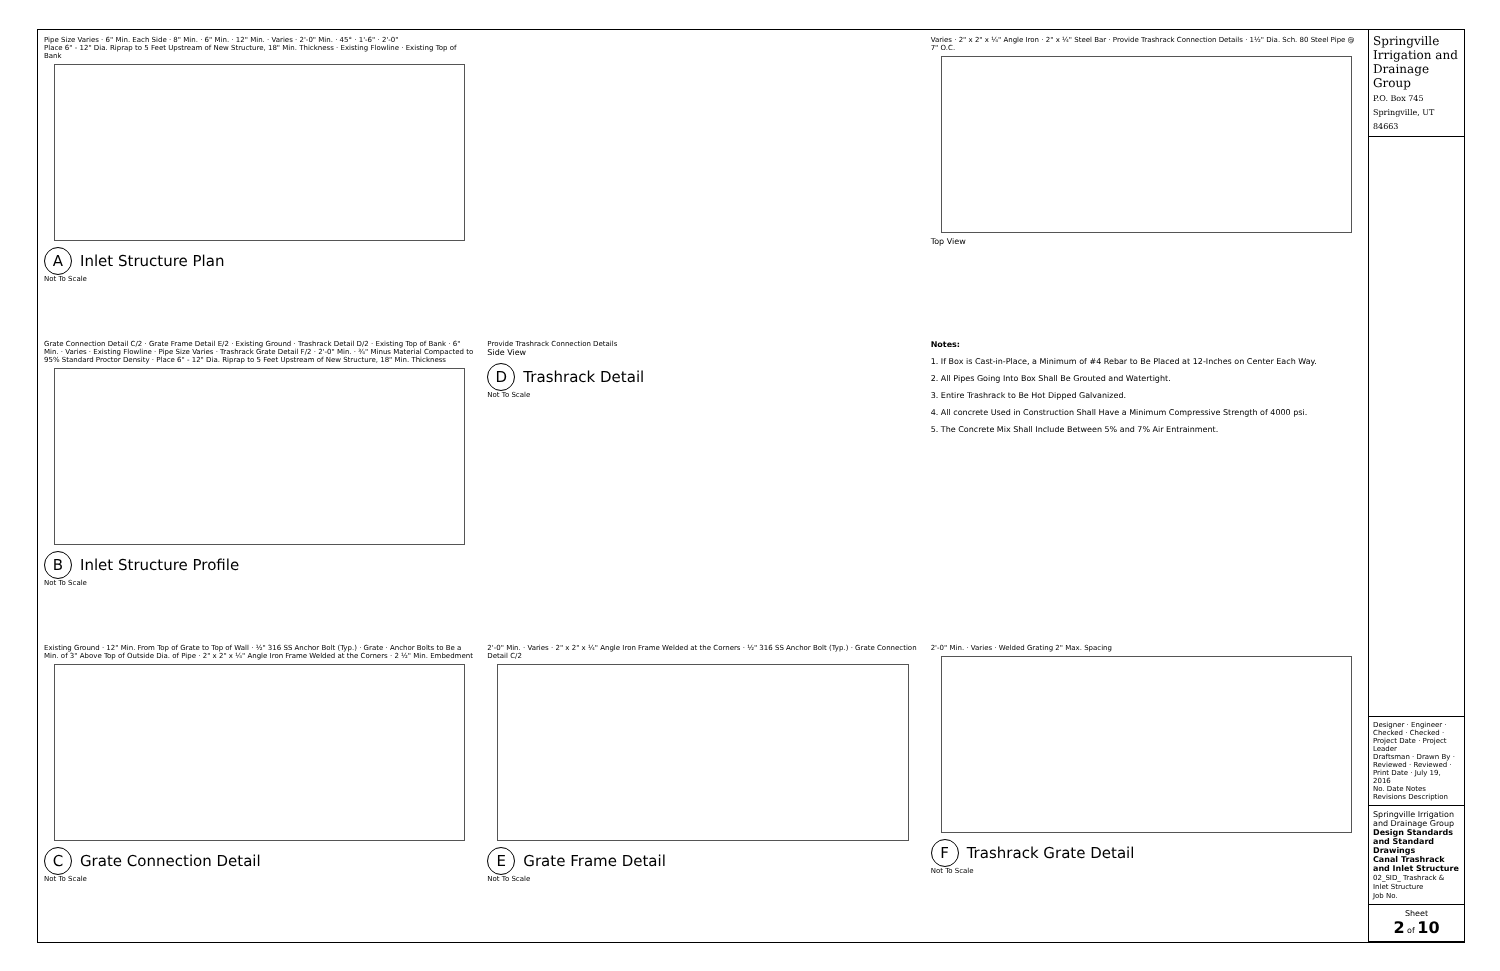Pipe Size Varies · 6" Min. Each Side · 8" Min. · 6" Min. · 12" Min. · Varies · 2'-0" Min. · 45° · 1'-6" · 2'-0"
Place 6" - 12" Dia. Riprap to 5 Feet Upstream of New Structure, 18" Min. Thickness · Existing Flowline · Existing Top of Bank
A Inlet Structure Plan
Not To Scale
Varies · 2" x 2" x ¼" Angle Iron · 2" x ¼" Steel Bar · Provide Trashrack Connection Details · 1½" Dia. Sch. 80 Steel Pipe @ 7" O.C.
Top View
Grate Connection Detail C/2 · Grate Frame Detail E/2 · Existing Ground · Trashrack Detail D/2 · Existing Top of Bank · 6" Min. · Varies · Existing Flowline · Pipe Size Varies · Trashrack Grate Detail F/2 · 2'-0" Min. · ¾" Minus Material Compacted to 95% Standard Proctor Density · Place 6" - 12" Dia. Riprap to 5 Feet Upstream of New Structure, 18" Min. Thickness
B Inlet Structure Profile
Not To Scale
Provide Trashrack Connection Details
Side View
D Trashrack Detail
Not To Scale
Notes:
1. If Box is Cast-in-Place, a Minimum of #4 Rebar to Be Placed at 12-Inches on Center Each Way.
2. All Pipes Going Into Box Shall Be Grouted and Watertight.
3. Entire Trashrack to Be Hot Dipped Galvanized.
4. All concrete Used in Construction Shall Have a Minimum Compressive Strength of 4000 psi.
5. The Concrete Mix Shall Include Between 5% and 7% Air Entrainment.
Existing Ground · 12" Min. From Top of Grate to Top of Wall · ½" 316 SS Anchor Bolt (Typ.) · Grate · Anchor Bolts to Be a Min. of 3" Above Top of Outside Dia. of Pipe · 2" x 2" x ¼" Angle Iron Frame Welded at the Corners · 2 ½" Min. Embedment
C Grate Connection Detail
Not To Scale
2'-0" Min. · Varies · 2" x 2" x ¼" Angle Iron Frame Welded at the Corners · ½" 316 SS Anchor Bolt (Typ.) · Grate Connection Detail C/2
E Grate Frame Detail
Not To Scale
2'-0" Min. · Varies · Welded Grating 2" Max. Spacing
F Trashrack Grate Detail
Not To Scale
Springville Irrigation and Drainage Group
P.O. Box 745 Springville, UT 84663
Designer · Engineer · Checked · Checked · Project Date · Project Leader
Draftsman · Drawn By · Reviewed · Reviewed · Print Date · July 19, 2016
No. Date Notes Revisions Description
Springville Irrigation and Drainage Group
Design Standards and Standard Drawings
Canal Trashrack and Inlet Structure
02_SID_ Trashrack & Inlet Structure
Job No.
Sheet
2 of 10